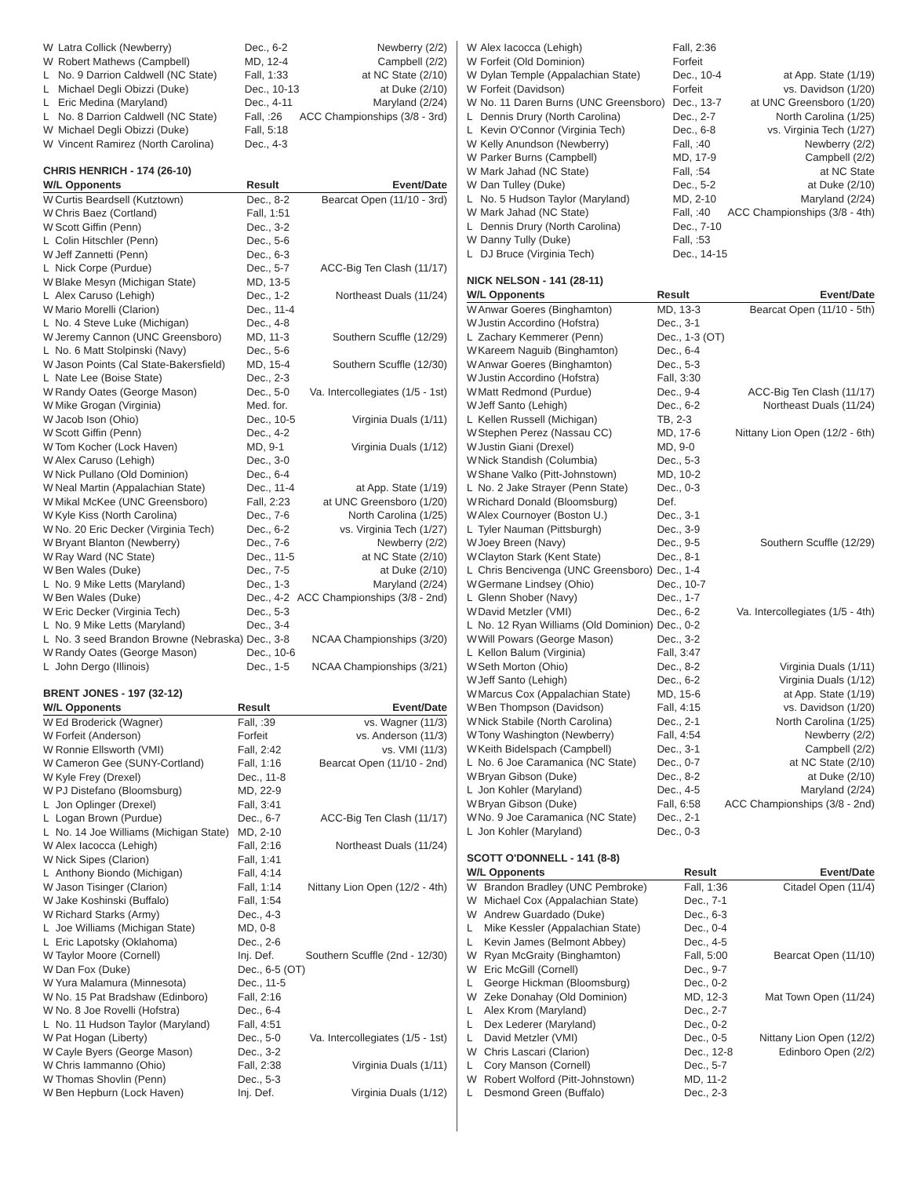| W | Latra Collick (Newberry) | Dec., 6-2 | Newberry (2/2) |
| W | Robert Mathews (Campbell) | MD, 12-4 | Campbell (2/2) |
| L | No. 9 Darrion Caldwell (NC State) | Fall, 1:33 | at NC State (2/10) |
| L | Michael Degli Obizzi (Duke) | Dec., 10-13 | at Duke (2/10) |
| L | Eric Medina (Maryland) | Dec., 4-11 | Maryland (2/24) |
| L | No. 8 Darrion Caldwell (NC State) | Fall, :26 | ACC Championships (3/8 - 3rd) |
| W | Michael Degli Obizzi (Duke) | Fall, 5:18 | |
| W | Vincent Ramirez (North Carolina) | Dec., 4-3 | |
CHRIS HENRICH - 174 (26-10)
| W/L Opponents | | Result | Event/Date |
| --- | --- | --- | --- |
| W | Curtis Beardsell (Kutztown) | Dec., 8-2 | Bearcat Open (11/10 - 3rd) |
| W | Chris Baez (Cortland) | Fall, 1:51 | |
| W | Scott Giffin (Penn) | Dec., 3-2 | |
| L | Colin Hitschler (Penn) | Dec., 5-6 | |
| W | Jeff Zannetti (Penn) | Dec., 6-3 | |
| L | Nick Corpe (Purdue) | Dec., 5-7 | ACC-Big Ten Clash (11/17) |
| W | Blake Mesyn (Michigan State) | MD, 13-5 | |
| L | Alex Caruso (Lehigh) | Dec., 1-2 | Northeast Duals (11/24) |
| W | Mario Morelli (Clarion) | Dec., 11-4 | |
| L | No. 4 Steve Luke (Michigan) | Dec., 4-8 | |
| W | Jeremy Cannon (UNC Greensboro) | MD, 11-3 | Southern Scuffle (12/29) |
| L | No. 6 Matt Stolpinski (Navy) | Dec., 5-6 | |
| W | Jason Points (Cal State-Bakersfield) | MD, 15-4 | Southern Scuffle (12/30) |
| L | Nate Lee (Boise State) | Dec., 2-3 | |
| W | Randy Oates (George Mason) | Dec., 5-0 | Va. Intercollegiates (1/5 - 1st) |
| W | Mike Grogan (Virginia) | Med. for. | |
| W | Jacob Ison (Ohio) | Dec., 10-5 | Virginia Duals (1/11) |
| W | Scott Giffin (Penn) | Dec., 4-2 | |
| W | Tom Kocher (Lock Haven) | MD, 9-1 | Virginia Duals (1/12) |
| W | Alex Caruso (Lehigh) | Dec., 3-0 | |
| W | Nick Pullano (Old Dominion) | Dec., 6-4 | |
| W | Neal Martin (Appalachian State) | Dec., 11-4 | at App. State (1/19) |
| W | Mikal McKee (UNC Greensboro) | Fall, 2:23 | at UNC Greensboro (1/20) |
| W | Kyle Kiss (North Carolina) | Dec., 7-6 | North Carolina (1/25) |
| W | No. 20 Eric Decker (Virginia Tech) | Dec., 6-2 | vs. Virginia Tech (1/27) |
| W | Bryant Blanton (Newberry) | Dec., 7-6 | Newberry (2/2) |
| W | Ray Ward (NC State) | Dec., 11-5 | at NC State (2/10) |
| W | Ben Wales (Duke) | Dec., 7-5 | at Duke (2/10) |
| L | No. 9 Mike Letts (Maryland) | Dec., 1-3 | Maryland (2/24) |
| W | Ben Wales (Duke) | Dec., 4-2 | ACC Championships (3/8 - 2nd) |
| W | Eric Decker (Virginia Tech) | Dec., 5-3 | |
| L | No. 9 Mike Letts (Maryland) | Dec., 3-4 | |
| L | No. 3 seed Brandon Browne (Nebraska) | Dec., 3-8 | NCAA Championships (3/20) |
| W | Randy Oates (George Mason) | Dec., 10-6 | |
| L | John Dergo (Illinois) | Dec., 1-5 | NCAA Championships (3/21) |
BRENT JONES - 197 (32-12)
| W/L Opponents | | Result | Event/Date |
| --- | --- | --- | --- |
| W | Ed Broderick (Wagner) | Fall, :39 | vs. Wagner (11/3) |
| W | Forfeit (Anderson) | Forfeit | vs. Anderson (11/3) |
| W | Ronnie Ellsworth (VMI) | Fall, 2:42 | vs. VMI (11/3) |
| W | Cameron Gee (SUNY-Cortland) | Fall, 1:16 | Bearcat Open (11/10 - 2nd) |
| W | Kyle Frey (Drexel) | Dec., 11-8 | |
| W | PJ Distefano (Bloomsburg) | MD, 22-9 | |
| L | Jon Oplinger (Drexel) | Fall, 3:41 | |
| L | Logan Brown (Purdue) | Dec., 6-7 | ACC-Big Ten Clash (11/17) |
| L | No. 14 Joe Williams (Michigan State) | MD, 2-10 | |
| W | Alex Iacocca (Lehigh) | Fall, 2:16 | Northeast Duals (11/24) |
| W | Nick Sipes (Clarion) | Fall, 1:41 | |
| L | Anthony Biondo (Michigan) | Fall, 4:14 | |
| W | Jason Tisinger (Clarion) | Fall, 1:14 | Nittany Lion Open (12/2 - 4th) |
| W | Jake Koshinski (Buffalo) | Fall, 1:54 | |
| W | Richard Starks (Army) | Dec., 4-3 | |
| L | Joe Williams (Michigan State) | MD, 0-8 | |
| L | Eric Lapotsky (Oklahoma) | Dec., 2-6 | |
| W | Taylor Moore (Cornell) | Inj. Def. | Southern Scuffle (2nd - 12/30) |
| W | Dan Fox (Duke) | Dec., 6-5 (OT) | |
| W | Yura Malamura (Minnesota) | Dec., 11-5 | |
| W | No. 15 Pat Bradshaw (Edinboro) | Fall, 2:16 | |
| W | No. 8 Joe Rovelli (Hofstra) | Dec., 6-4 | |
| L | No. 11 Hudson Taylor (Maryland) | Fall, 4:51 | |
| W | Pat Hogan (Liberty) | Dec., 5-0 | Va. Intercollegiates (1/5 - 1st) |
| W | Cayle Byers (George Mason) | Dec., 3-2 | |
| W | Chris Iammanno (Ohio) | Fall, 2:38 | Virginia Duals (1/11) |
| W | Thomas Shovlin (Penn) | Dec., 5-3 | |
| W | Ben Hepburn (Lock Haven) | Inj. Def. | Virginia Duals (1/12) |
| W | Alex Iacocca (Lehigh) | Fall, 2:36 | |
| W | Forfeit (Old Dominion) | Forfeit | |
| W | Dylan Temple (Appalachian State) | Dec., 10-4 | at App. State (1/19) |
| W | Forfeit (Davidson) | Forfeit | vs. Davidson (1/20) |
| W | No. 11 Daren Burns (UNC Greensboro) | Dec., 13-7 | at UNC Greensboro (1/20) |
| L | Dennis Drury (North Carolina) | Dec., 2-7 | North Carolina (1/25) |
| L | Kevin O'Connor (Virginia Tech) | Dec., 6-8 | vs. Virginia Tech (1/27) |
| W | Kelly Anundson (Newberry) | Fall, :40 | Newberry (2/2) |
| W | Parker Burns (Campbell) | MD, 17-9 | Campbell (2/2) |
| W | Mark Jahad (NC State) | Fall, :54 | at NC State |
| W | Dan Tulley (Duke) | Dec., 5-2 | at Duke (2/10) |
| L | No. 5 Hudson Taylor (Maryland) | MD, 2-10 | Maryland (2/24) |
| W | Mark Jahad (NC State) | Fall, :40 | ACC Championships (3/8 - 4th) |
| L | Dennis Drury (North Carolina) | Dec., 7-10 | |
| W | Danny Tully (Duke) | Fall, :53 | |
| L | DJ Bruce (Virginia Tech) | Dec., 14-15 | |
NICK NELSON - 141 (28-11)
| W/L Opponents | | Result | Event/Date |
| --- | --- | --- | --- |
| W | Anwar Goeres (Binghamton) | MD, 13-3 | Bearcat Open (11/10 - 5th) |
| W | Justin Accordino (Hofstra) | Dec., 3-1 | |
| L | Zachary Kemmerer (Penn) | Dec., 1-3 (OT) | |
| W | Kareem Naguib (Binghamton) | Dec., 6-4 | |
| W | Anwar Goeres (Binghamton) | Dec., 5-3 | |
| W | Justin Accordino (Hofstra) | Fall, 3:30 | |
| W | Matt Redmond (Purdue) | Dec., 9-4 | ACC-Big Ten Clash (11/17) |
| W | Jeff Santo (Lehigh) | Dec., 6-2 | Northeast Duals (11/24) |
| L | Kellen Russell (Michigan) | TB, 2-3 | |
| W | Stephen Perez (Nassau CC) | MD, 17-6 | Nittany Lion Open (12/2 - 6th) |
| W | Justin Giani (Drexel) | MD, 9-0 | |
| W | Nick Standish (Columbia) | Dec., 5-3 | |
| W | Shane Valko (Pitt-Johnstown) | MD, 10-2 | |
| L | No. 2 Jake Strayer (Penn State) | Dec., 0-3 | |
| W | Richard Donald (Bloomsburg) | Def. | |
| W | Alex Cournoyer (Boston U.) | Dec., 3-1 | |
| L | Tyler Nauman (Pittsburgh) | Dec., 3-9 | |
| W | Joey Breen (Navy) | Dec., 9-5 | Southern Scuffle (12/29) |
| W | Clayton Stark (Kent State) | Dec., 8-1 | |
| L | Chris Bencivenga (UNC Greensboro) | Dec., 1-4 | |
| W | Germane Lindsey (Ohio) | Dec., 10-7 | |
| L | Glenn Shober (Navy) | Dec., 1-7 | |
| W | David Metzler (VMI) | Dec., 6-2 | Va. Intercollegiates (1/5 - 4th) |
| L | No. 12 Ryan Williams (Old Dominion) | Dec., 0-2 | |
| W | Will Powars (George Mason) | Dec., 3-2 | |
| L | Kellon Balum (Virginia) | Fall, 3:47 | |
| W | Seth Morton (Ohio) | Dec., 8-2 | Virginia Duals (1/11) |
| W | Jeff Santo (Lehigh) | Dec., 6-2 | Virginia Duals (1/12) |
| W | Marcus Cox (Appalachian State) | MD, 15-6 | at App. State (1/19) |
| W | Ben Thompson (Davidson) | Fall, 4:15 | vs. Davidson (1/20) |
| W | Nick Stabile (North Carolina) | Dec., 2-1 | North Carolina (1/25) |
| W | Tony Washington (Newberry) | Fall, 4:54 | Newberry (2/2) |
| W | Keith Bidelspach (Campbell) | Dec., 3-1 | Campbell (2/2) |
| L | No. 6 Joe Caramanica (NC State) | Dec., 0-7 | at NC State (2/10) |
| W | Bryan Gibson (Duke) | Dec., 8-2 | at Duke (2/10) |
| L | Jon Kohler (Maryland) | Dec., 4-5 | Maryland (2/24) |
| W | Bryan Gibson (Duke) | Fall, 6:58 | ACC Championships (3/8 - 2nd) |
| W | No. 9 Joe Caramanica (NC State) | Dec., 2-1 | |
| L | Jon Kohler (Maryland) | Dec., 0-3 | |
SCOTT O'DONNELL - 141 (8-8)
| W/L Opponents | | Result | Event/Date |
| --- | --- | --- | --- |
| W | Brandon Bradley (UNC Pembroke) | Fall, 1:36 | Citadel Open (11/4) |
| W | Michael Cox (Appalachian State) | Dec., 7-1 | |
| W | Andrew Guardado (Duke) | Dec., 6-3 | |
| L | Mike Kessler (Appalachian State) | Dec., 0-4 | |
| L | Kevin James (Belmont Abbey) | Dec., 4-5 | |
| W | Ryan McGraity (Binghamton) | Fall, 5:00 | Bearcat Open (11/10) |
| W | Eric McGill (Cornell) | Dec., 9-7 | |
| L | George Hickman (Bloomsburg) | Dec., 0-2 | |
| W | Zeke Donahay (Old Dominion) | MD, 12-3 | Mat Town Open (11/24) |
| L | Alex Krom (Maryland) | Dec., 2-7 | |
| L | Dex Lederer (Maryland) | Dec., 0-2 | |
| L | David Metzler (VMI) | Dec., 0-5 | Nittany Lion Open (12/2) |
| W | Chris Lascari (Clarion) | Dec., 12-8 | Edinboro Open (2/2) |
| L | Cory Manson (Cornell) | Dec., 5-7 | |
| W | Robert Wolford (Pitt-Johnstown) | MD, 11-2 | |
| L | Desmond Green (Buffalo) | Dec., 2-3 | |